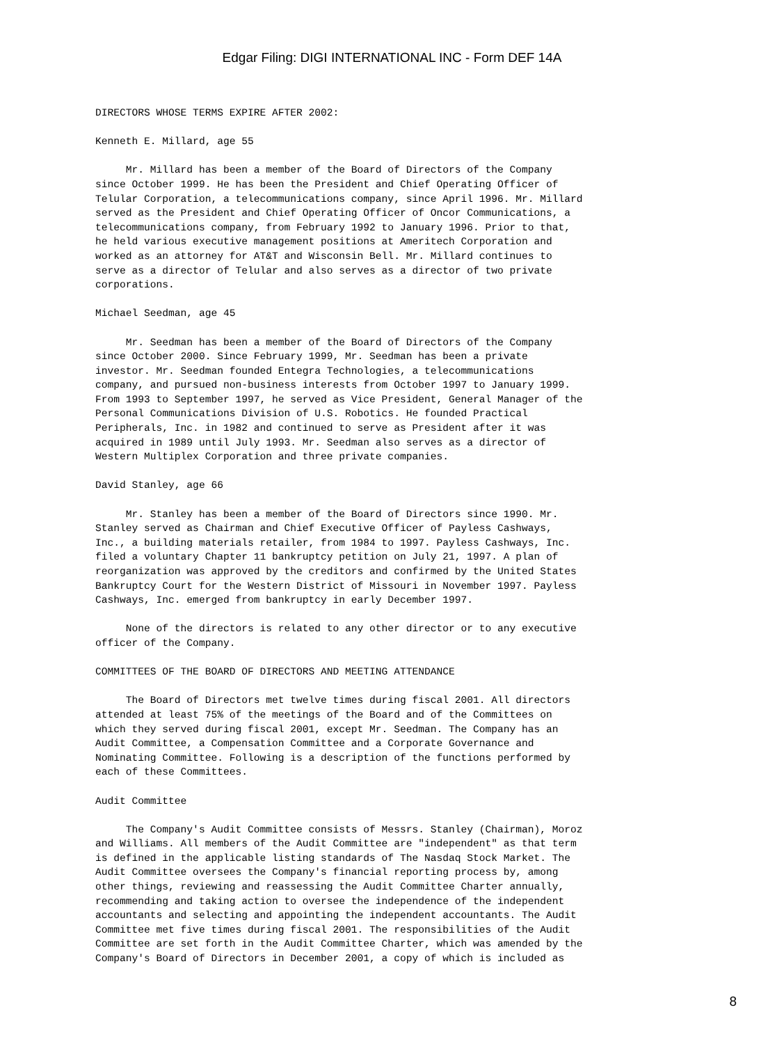Edgar Filing: DIGI INTERNATIONAL INC - Form DEF 14A
DIRECTORS WHOSE TERMS EXPIRE AFTER 2002:

Kenneth E. Millard, age 55

     Mr. Millard has been a member of the Board of Directors of the Company
since October 1999. He has been the President and Chief Operating Officer of
Telular Corporation, a telecommunications company, since April 1996. Mr. Millard
served as the President and Chief Operating Officer of Oncor Communications, a
telecommunications company, from February 1992 to January 1996. Prior to that,
he held various executive management positions at Ameritech Corporation and
worked as an attorney for AT&T and Wisconsin Bell. Mr. Millard continues to
serve as a director of Telular and also serves as a director of two private
corporations.

Michael Seedman, age 45

     Mr. Seedman has been a member of the Board of Directors of the Company
since October 2000. Since February 1999, Mr. Seedman has been a private
investor. Mr. Seedman founded Entegra Technologies, a telecommunications
company, and pursued non-business interests from October 1997 to January 1999.
From 1993 to September 1997, he served as Vice President, General Manager of the
Personal Communications Division of U.S. Robotics. He founded Practical
Peripherals, Inc. in 1982 and continued to serve as President after it was
acquired in 1989 until July 1993. Mr. Seedman also serves as a director of
Western Multiplex Corporation and three private companies.

David Stanley, age 66

     Mr. Stanley has been a member of the Board of Directors since 1990. Mr.
Stanley served as Chairman and Chief Executive Officer of Payless Cashways,
Inc., a building materials retailer, from 1984 to 1997. Payless Cashways, Inc.
filed a voluntary Chapter 11 bankruptcy petition on July 21, 1997. A plan of
reorganization was approved by the creditors and confirmed by the United States
Bankruptcy Court for the Western District of Missouri in November 1997. Payless
Cashways, Inc. emerged from bankruptcy in early December 1997.

     None of the directors is related to any other director or to any executive
officer of the Company.

COMMITTEES OF THE BOARD OF DIRECTORS AND MEETING ATTENDANCE

     The Board of Directors met twelve times during fiscal 2001. All directors
attended at least 75% of the meetings of the Board and of the Committees on
which they served during fiscal 2001, except Mr. Seedman. The Company has an
Audit Committee, a Compensation Committee and a Corporate Governance and
Nominating Committee. Following is a description of the functions performed by
each of these Committees.

Audit Committee

     The Company's Audit Committee consists of Messrs. Stanley (Chairman), Moroz
and Williams. All members of the Audit Committee are "independent" as that term
is defined in the applicable listing standards of The Nasdaq Stock Market. The
Audit Committee oversees the Company's financial reporting process by, among
other things, reviewing and reassessing the Audit Committee Charter annually,
recommending and taking action to oversee the independence of the independent
accountants and selecting and appointing the independent accountants. The Audit
Committee met five times during fiscal 2001. The responsibilities of the Audit
Committee are set forth in the Audit Committee Charter, which was amended by the
Company's Board of Directors in December 2001, a copy of which is included as
8